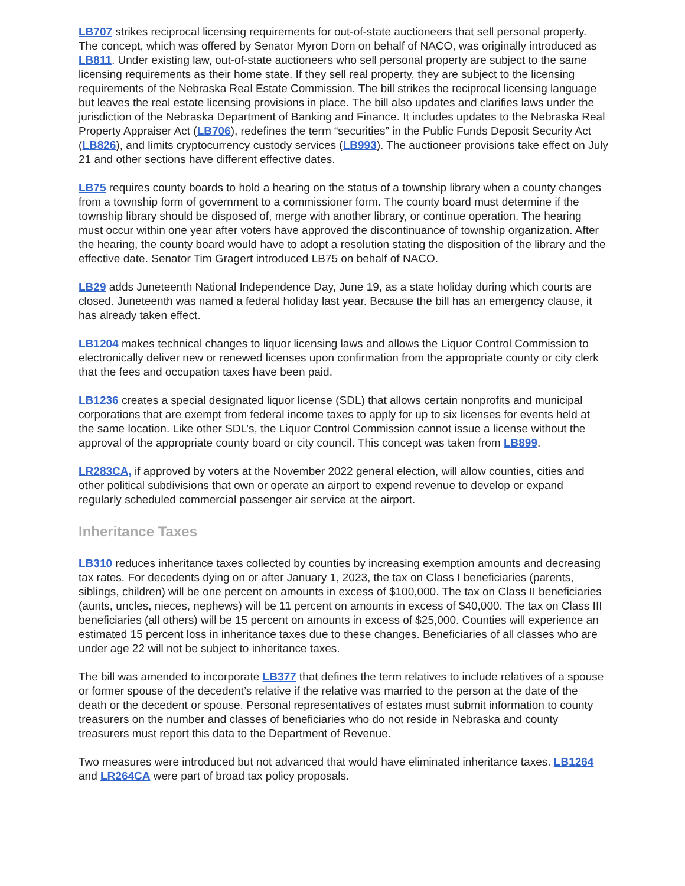LB707 strikes reciprocal licensing requirements for out-of-state auctioneers that sell personal property. The concept, which was offered by Senator Myron Dorn on behalf of NACO, was originally introduced as LB811. Under existing law, out-of-state auctioneers who sell personal property are subject to the same licensing requirements as their home state. If they sell real property, they are subject to the licensing requirements of the Nebraska Real Estate Commission. The bill strikes the reciprocal licensing language but leaves the real estate licensing provisions in place. The bill also updates and clarifies laws under the jurisdiction of the Nebraska Department of Banking and Finance. It includes updates to the Nebraska Real Property Appraiser Act (LB706), redefines the term “securities” in the Public Funds Deposit Security Act (LB826), and limits cryptocurrency custody services (LB993). The auctioneer provisions take effect on July 21 and other sections have different effective dates.
LB75 requires county boards to hold a hearing on the status of a township library when a county changes from a township form of government to a commissioner form. The county board must determine if the township library should be disposed of, merge with another library, or continue operation. The hearing must occur within one year after voters have approved the discontinuance of township organization. After the hearing, the county board would have to adopt a resolution stating the disposition of the library and the effective date. Senator Tim Gragert introduced LB75 on behalf of NACO.
LB29 adds Juneteenth National Independence Day, June 19, as a state holiday during which courts are closed. Juneteenth was named a federal holiday last year. Because the bill has an emergency clause, it has already taken effect.
LB1204 makes technical changes to liquor licensing laws and allows the Liquor Control Commission to electronically deliver new or renewed licenses upon confirmation from the appropriate county or city clerk that the fees and occupation taxes have been paid.
LB1236 creates a special designated liquor license (SDL) that allows certain nonprofits and municipal corporations that are exempt from federal income taxes to apply for up to six licenses for events held at the same location. Like other SDL’s, the Liquor Control Commission cannot issue a license without the approval of the appropriate county board or city council. This concept was taken from LB899.
LR283CA, if approved by voters at the November 2022 general election, will allow counties, cities and other political subdivisions that own or operate an airport to expend revenue to develop or expand regularly scheduled commercial passenger air service at the airport.
Inheritance Taxes
LB310 reduces inheritance taxes collected by counties by increasing exemption amounts and decreasing tax rates. For decedents dying on or after January 1, 2023, the tax on Class I beneficiaries (parents, siblings, children) will be one percent on amounts in excess of $100,000. The tax on Class II beneficiaries (aunts, uncles, nieces, nephews) will be 11 percent on amounts in excess of $40,000. The tax on Class III beneficiaries (all others) will be 15 percent on amounts in excess of $25,000. Counties will experience an estimated 15 percent loss in inheritance taxes due to these changes. Beneficiaries of all classes who are under age 22 will not be subject to inheritance taxes.
The bill was amended to incorporate LB377 that defines the term relatives to include relatives of a spouse or former spouse of the decedent’s relative if the relative was married to the person at the date of the death or the decedent or spouse. Personal representatives of estates must submit information to county treasurers on the number and classes of beneficiaries who do not reside in Nebraska and county treasurers must report this data to the Department of Revenue.
Two measures were introduced but not advanced that would have eliminated inheritance taxes. LB1264 and LR264CA were part of broad tax policy proposals.